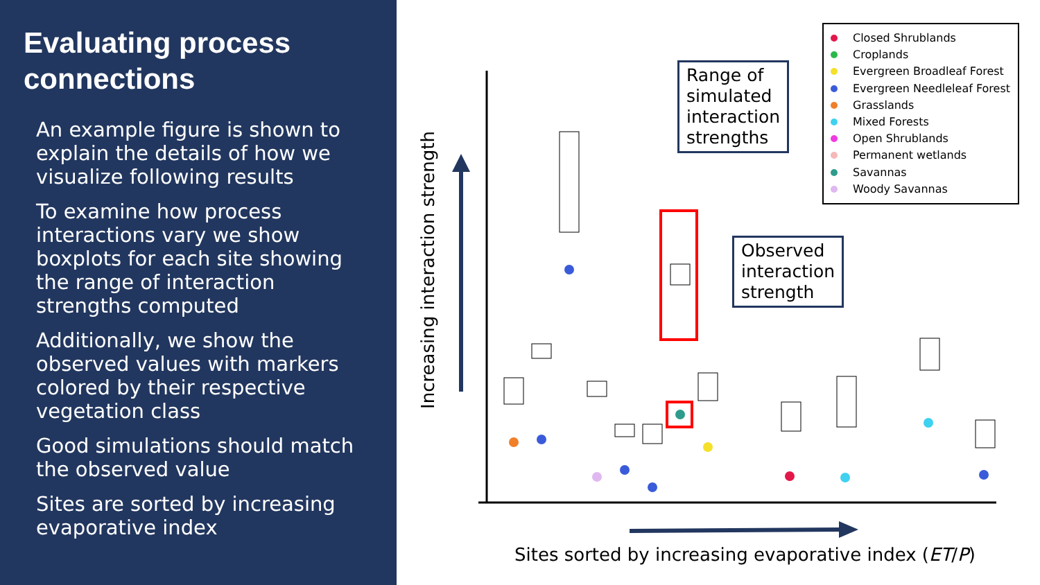Evaluating process connections
An example figure is shown to explain the details of how we visualize following results
To examine how process interactions vary we show boxplots for each site showing the range of interaction strengths computed
Additionally, we show the observed values with markers colored by their respective vegetation class
Good simulations should match the observed value
Sites are sorted by increasing evaporative index
Increasing interaction strength
Sites sorted by increasing evaporative index (ET/P)
Range of
simulated
interaction
strengths
Observed
interaction
strength
Closed Shrublands
Croplands
Evergreen Broadleaf Forest
Evergreen Needleleaf Forest
Grasslands
Mixed Forests
Open Shrublands
Permanent wetlands
Savannas
Woody Savannas